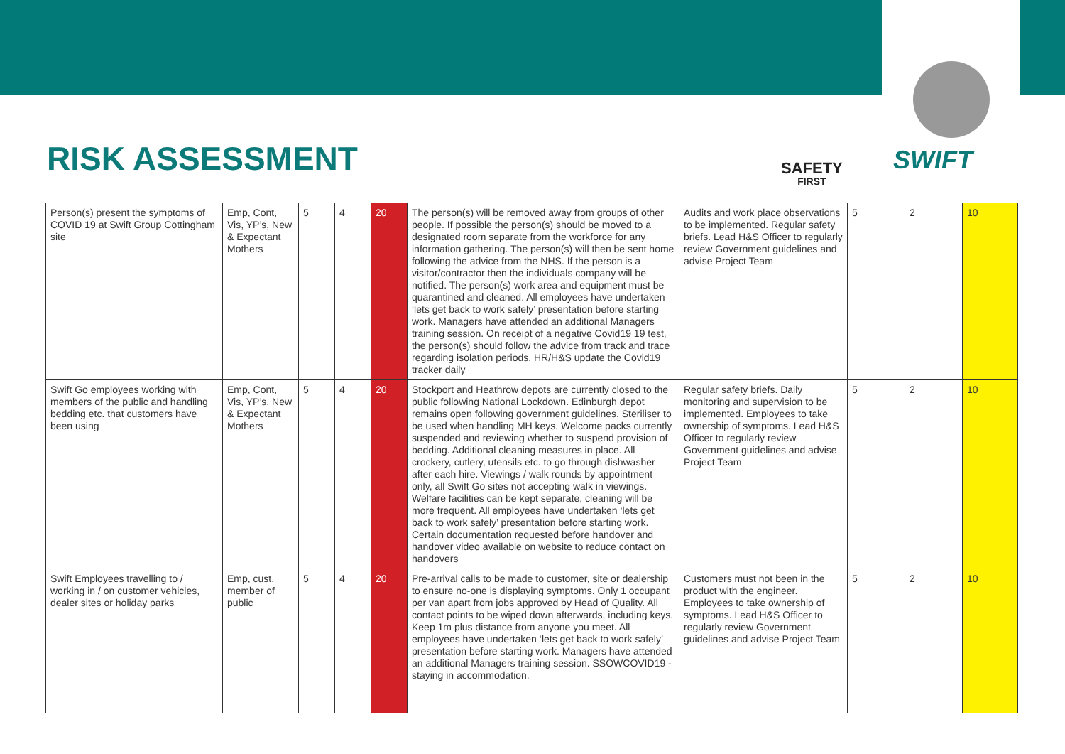RISK ASSESSMENT SAFETY
FIRST
SWIFT
| Person(s) present the symptoms of COVID 19 at Swift Group Cottingham site | Emp, Cont, Vis, YP’s, New & Expectant Mothers | 5 | 4 | 20 | The person(s) will be removed away from groups of other people. If possible the person(s) should be moved to a designated room separate from the workforce for any information gathering. The person(s) will then be sent home following the advice from the NHS. If the person is a visitor/contractor then the individuals company will be notified. The person(s) work area and equipment must be quarantined and cleaned. All employees have undertaken ‘lets get back to work safely’ presentation before starting work. Managers have attended an additional Managers training session. On receipt of a negative Covid19 19 test, the person(s) should follow the advice from track and trace regarding isolation periods. HR/H&S update the Covid19 tracker daily | Audits and work place observations to be implemented. Regular safety briefs. Lead H&S Officer to regularly review Government guidelines and advise Project Team | 5 | 2 | 10 |
| Swift Go employees working with members of the public and handling bedding etc. that customers have been using | Emp, Cont, Vis, YP’s, New & Expectant Mothers | 5 | 4 | 20 | Stockport and Heathrow depots are currently closed to the public following National Lockdown. Edinburgh depot remains open following government guidelines. Steriliser to be used when handling MH keys. Welcome packs currently suspended and reviewing whether to suspend provision of bedding. Additional cleaning measures in place. All crockery, cutlery, utensils etc. to go through dishwasher after each hire. Viewings / walk rounds by appointment only, all Swift Go sites not accepting walk in viewings. Welfare facilities can be kept separate, cleaning will be more frequent. All employees have undertaken ‘lets get back to work safely’ presentation before starting work. Certain documentation requested before handover and handover video available on website to reduce contact on handovers | Regular safety briefs. Daily monitoring and supervision to be implemented. Employees to take ownership of symptoms. Lead H&S Officer to regularly review Government guidelines and advise Project Team | 5 | 2 | 10 |
| Swift Employees travelling to / working in / on customer vehicles, dealer sites or holiday parks | Emp, cust, member of public | 5 | 4 | 20 | Pre-arrival calls to be made to customer, site or dealership to ensure no-one is displaying symptoms. Only 1 occupant per van apart from jobs approved by Head of Quality. All contact points to be wiped down afterwards, including keys. Keep 1m plus distance from anyone you meet. All employees have undertaken ‘lets get back to work safely’ presentation before starting work. Managers have attended an additional Managers training session. SSOWCOVID19 - staying in accommodation. | Customers must not been in the product with the engineer. Employees to take ownership of symptoms. Lead H&S Officer to regularly review Government guidelines and advise Project Team | 5 | 2 | 10 |